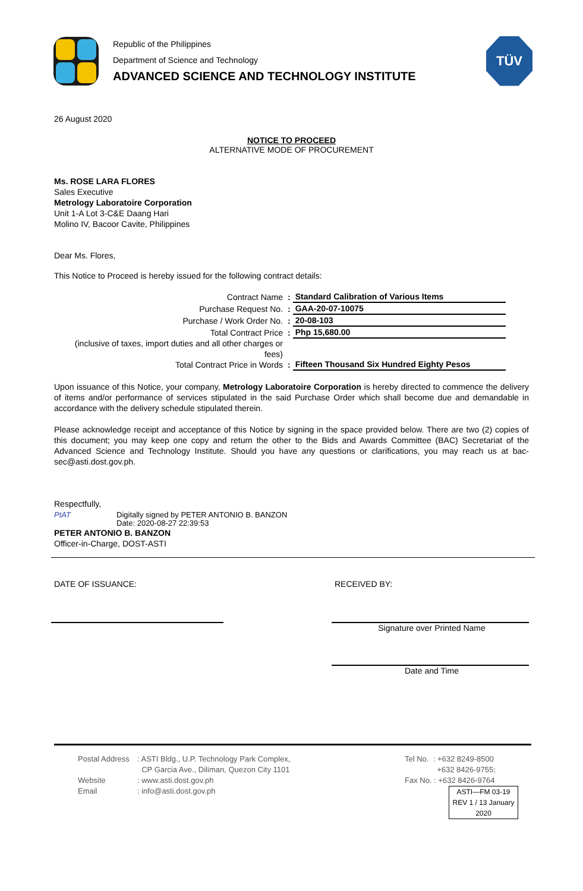Republic of the Philippines
Department of Science and Technology
ADVANCED SCIENCE AND TECHNOLOGY INSTITUTE
TÜV
26 August 2020
NOTICE TO PROCEED
ALTERNATIVE MODE OF PROCUREMENT
Ms. ROSE LARA FLORES
Sales Executive
Metrology Laboratoire Corporation
Unit 1-A Lot 3-C&E Daang Hari
Molino IV, Bacoor Cavite, Philippines
Dear Ms. Flores,
This Notice to Proceed is hereby issued for the following contract details:
| Contract Name | : | Standard Calibration of Various Items |
| Purchase Request No. | : | GAA-20-07-10075 |
| Purchase / Work Order No. | : | 20-08-103 |
| Total Contract Price | : | Php 15,680.00 |
| (inclusive of taxes, import duties and all other charges or fees) Total Contract Price in Words | : | Fifteen Thousand Six Hundred Eighty Pesos |
Upon issuance of this Notice, your company, Metrology Laboratoire Corporation is hereby directed to commence the delivery of items and/or performance of services stipulated in the said Purchase Order which shall become due and demandable in accordance with the delivery schedule stipulated therein.
Please acknowledge receipt and acceptance of this Notice by signing in the space provided below. There are two (2) copies of this document; you may keep one copy and return the other to the Bids and Awards Committee (BAC) Secretariat of the Advanced Science and Technology Institute. Should you have any questions or clarifications, you may reach us at bac-sec@asti.dost.gov.ph.
Respectfully,
PtAT Digitally signed by PETER ANTONIO B. BANZON
Date: 2020-08-27 22:39:53
PETER ANTONIO B. BANZON
Officer-in-Charge, DOST-ASTI
DATE OF ISSUANCE: RECEIVED BY:
Signature over Printed Name
Date and Time
Postal Address
Website
Email
: ASTI Bldg., U.P. Technology Park Complex,
CP Garcia Ave., Diliman, Quezon City 1101
: www.asti.dost.gov.ph
: info@asti.dost.gov.ph
Tel No. : +632 8249-8500
+632 8426-9755;
Fax No. : +632 8426-9764
ASTI—FM 03-19
REV 1 / 13 January 2020